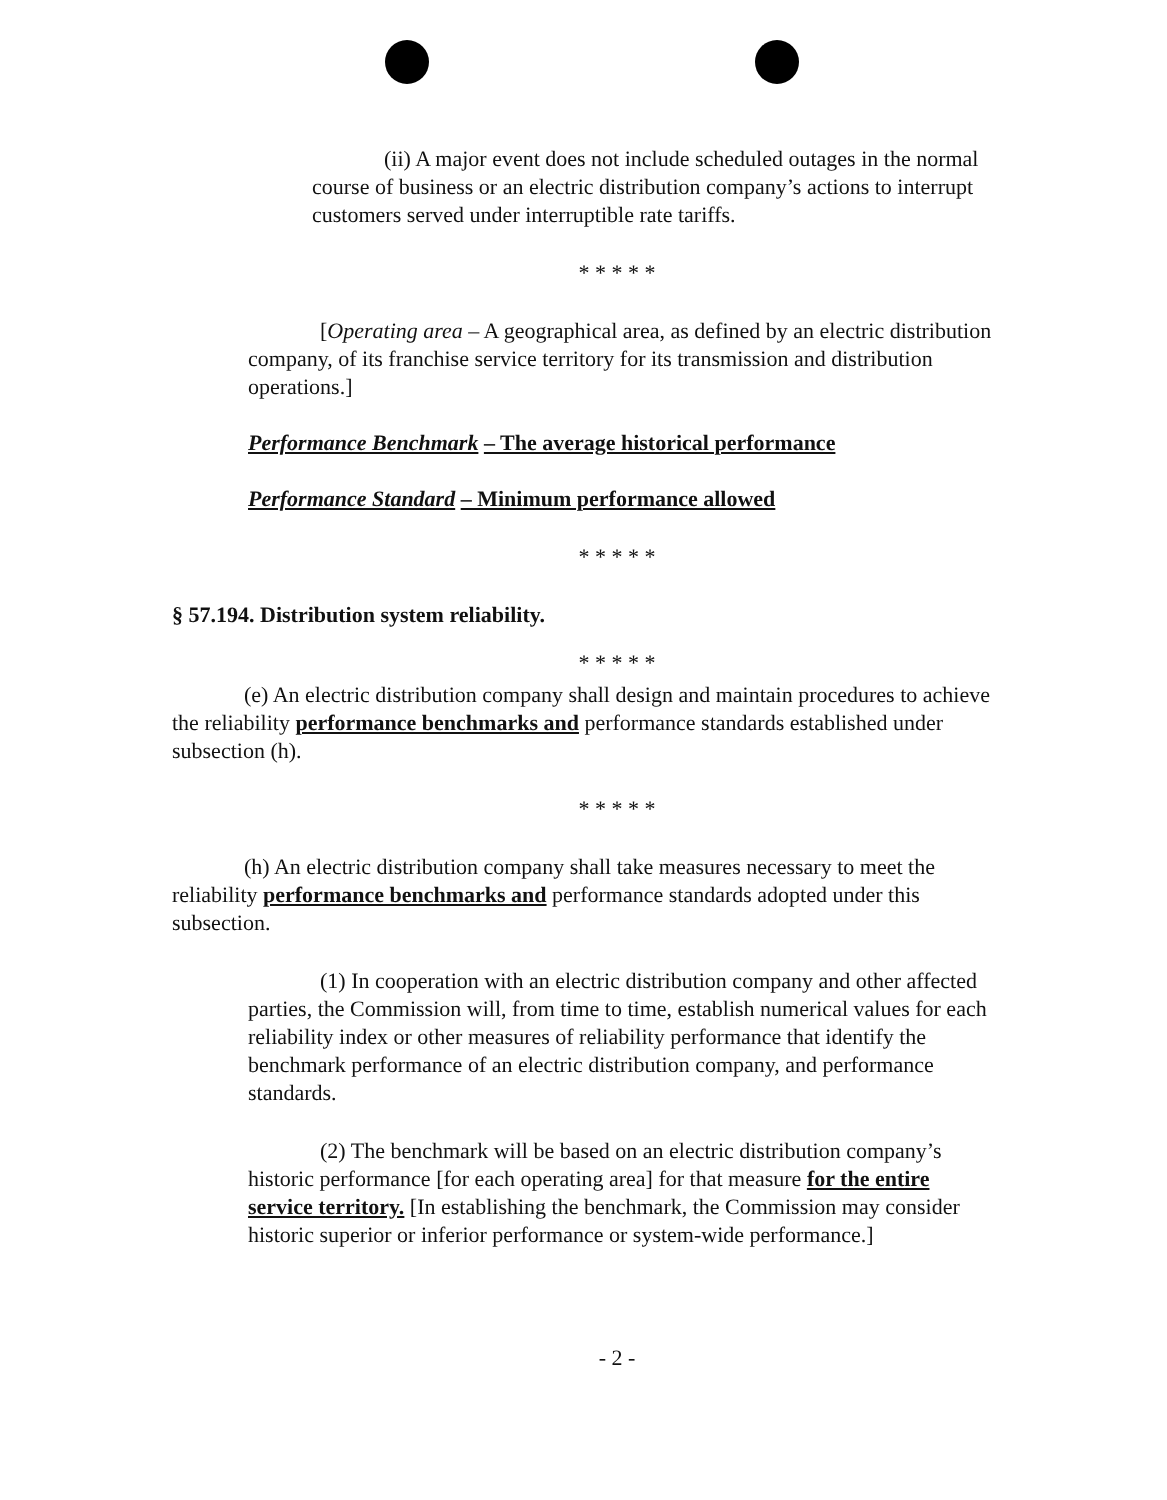(ii) A major event does not include scheduled outages in the normal course of business or an electric distribution company’s actions to interrupt customers served under interruptible rate tariffs.
* * * * *
[Operating area – A geographical area, as defined by an electric distribution company, of its franchise service territory for its transmission and distribution operations.]
Performance Benchmark – The average historical performance
Performance Standard – Minimum performance allowed
* * * * *
§ 57.194. Distribution system reliability.
* * * * *
(e) An electric distribution company shall design and maintain procedures to achieve the reliability performance benchmarks and performance standards established under subsection (h).
* * * * *
(h) An electric distribution company shall take measures necessary to meet the reliability performance benchmarks and performance standards adopted under this subsection.
(1) In cooperation with an electric distribution company and other affected parties, the Commission will, from time to time, establish numerical values for each reliability index or other measures of reliability performance that identify the benchmark performance of an electric distribution company, and performance standards.
(2) The benchmark will be based on an electric distribution company’s historic performance [for each operating area] for that measure for the entire service territory. [In establishing the benchmark, the Commission may consider historic superior or inferior performance or system-wide performance.]
- 2 -